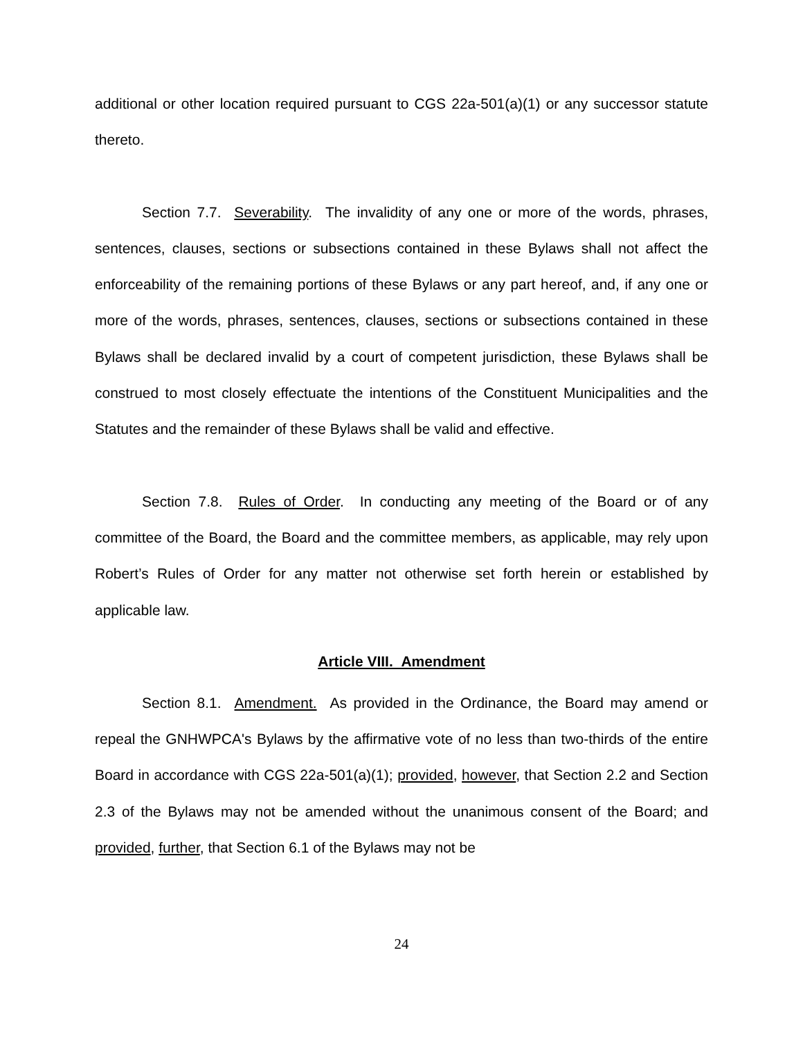additional or other location required pursuant to CGS 22a-501(a)(1) or any successor statute thereto.
Section 7.7. Severability. The invalidity of any one or more of the words, phrases, sentences, clauses, sections or subsections contained in these Bylaws shall not affect the enforceability of the remaining portions of these Bylaws or any part hereof, and, if any one or more of the words, phrases, sentences, clauses, sections or subsections contained in these Bylaws shall be declared invalid by a court of competent jurisdiction, these Bylaws shall be construed to most closely effectuate the intentions of the Constituent Municipalities and the Statutes and the remainder of these Bylaws shall be valid and effective.
Section 7.8. Rules of Order. In conducting any meeting of the Board or of any committee of the Board, the Board and the committee members, as applicable, may rely upon Robert’s Rules of Order for any matter not otherwise set forth herein or established by applicable law.
Article VIII. Amendment
Section 8.1. Amendment. As provided in the Ordinance, the Board may amend or repeal the GNHWPCA's Bylaws by the affirmative vote of no less than two-thirds of the entire Board in accordance with CGS 22a-501(a)(1); provided, however, that Section 2.2 and Section 2.3 of the Bylaws may not be amended without the unanimous consent of the Board; and provided, further, that Section 6.1 of the Bylaws may not be
24